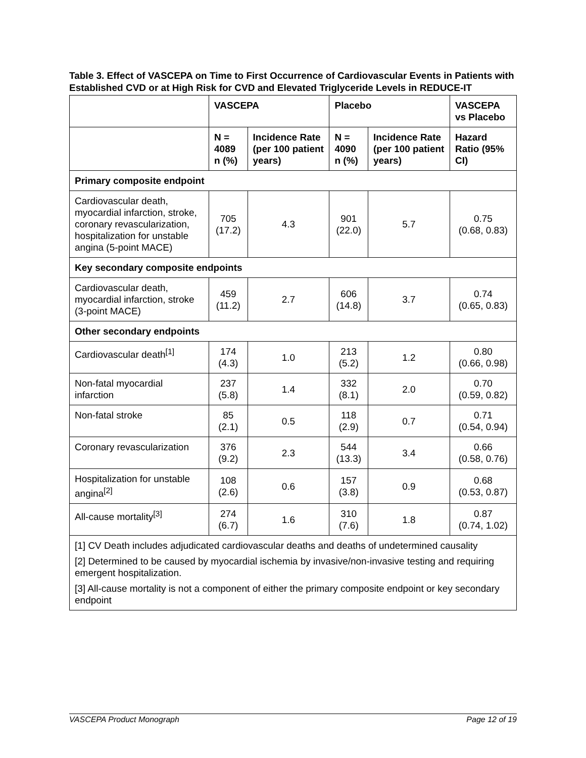Table 3. Effect of VASCEPA on Time to First Occurrence of Cardiovascular Events in Patients with Established CVD or at High Risk for CVD and Elevated Triglyceride Levels in REDUCE-IT
| | VASCEPA | | Placebo | | VASCEPA vs Placebo |
| --- | --- | --- | --- | --- | --- |
| | N = 4089 n (%) | Incidence Rate (per 100 patient years) | N = 4090 n (%) | Incidence Rate (per 100 patient years) | Hazard Ratio (95% CI) |
| Primary composite endpoint | | | | | |
| Cardiovascular death, myocardial infarction, stroke, coronary revascularization, hospitalization for unstable angina (5-point MACE) | 705 (17.2) | 4.3 | 901 (22.0) | 5.7 | 0.75 (0.68, 0.83) |
| Key secondary composite endpoints | | | | | |
| Cardiovascular death, myocardial infarction, stroke (3-point MACE) | 459 (11.2) | 2.7 | 606 (14.8) | 3.7 | 0.74 (0.65, 0.83) |
| Other secondary endpoints | | | | | |
| Cardiovascular death<sup>[1]</sup> | 174 (4.3) | 1.0 | 213 (5.2) | 1.2 | 0.80 (0.66, 0.98) |
| Non-fatal myocardial infarction | 237 (5.8) | 1.4 | 332 (8.1) | 2.0 | 0.70 (0.59, 0.82) |
| Non-fatal stroke | 85 (2.1) | 0.5 | 118 (2.9) | 0.7 | 0.71 (0.54, 0.94) |
| Coronary revascularization | 376 (9.2) | 2.3 | 544 (13.3) | 3.4 | 0.66 (0.58, 0.76) |
| Hospitalization for unstable angina<sup>[2]</sup> | 108 (2.6) | 0.6 | 157 (3.8) | 0.9 | 0.68 (0.53, 0.87) |
| All-cause mortality<sup>[3]</sup> | 274 (6.7) | 1.6 | 310 (7.6) | 1.8 | 0.87 (0.74, 1.02) |
| [1] CV Death includes adjudicated cardiovascular deaths and deaths of undetermined causality [2] Determined to be caused by myocardial ischemia by invasive/non-invasive testing and requiring emergent hospitalization. [3] All-cause mortality is not a component of either the primary composite endpoint or key secondary endpoint | | | | | |
VASCEPA Product Monograph Page 12 of 19